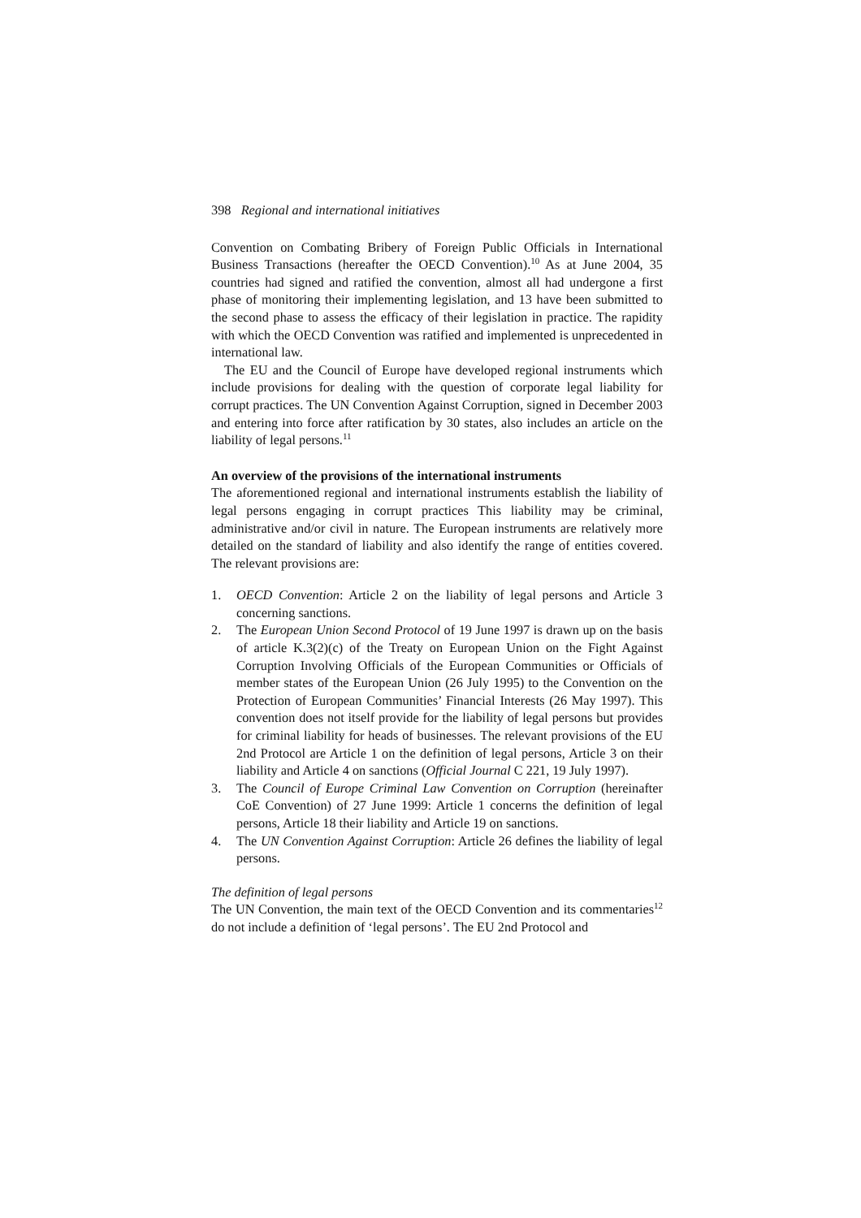398 Regional and international initiatives
Convention on Combating Bribery of Foreign Public Officials in International Business Transactions (hereafter the OECD Convention).<sup>10</sup> As at June 2004, 35 countries had signed and ratified the convention, almost all had undergone a first phase of monitoring their implementing legislation, and 13 have been submitted to the second phase to assess the efficacy of their legislation in practice. The rapidity with which the OECD Convention was ratified and implemented is unprecedented in international law.
The EU and the Council of Europe have developed regional instruments which include provisions for dealing with the question of corporate legal liability for corrupt practices. The UN Convention Against Corruption, signed in December 2003 and entering into force after ratification by 30 states, also includes an article on the liability of legal persons.<sup>11</sup>
An overview of the provisions of the international instruments
The aforementioned regional and international instruments establish the liability of legal persons engaging in corrupt practices This liability may be criminal, administrative and/or civil in nature. The European instruments are relatively more detailed on the standard of liability and also identify the range of entities covered. The relevant provisions are:
1. OECD Convention: Article 2 on the liability of legal persons and Article 3 concerning sanctions.
2. The European Union Second Protocol of 19 June 1997 is drawn up on the basis of article K.3(2)(c) of the Treaty on European Union on the Fight Against Corruption Involving Officials of the European Communities or Officials of member states of the European Union (26 July 1995) to the Convention on the Protection of European Communities’ Financial Interests (26 May 1997). This convention does not itself provide for the liability of legal persons but provides for criminal liability for heads of businesses. The relevant provisions of the EU 2nd Protocol are Article 1 on the definition of legal persons, Article 3 on their liability and Article 4 on sanctions (Official Journal C 221, 19 July 1997).
3. The Council of Europe Criminal Law Convention on Corruption (hereinafter CoE Convention) of 27 June 1999: Article 1 concerns the definition of legal persons, Article 18 their liability and Article 19 on sanctions.
4. The UN Convention Against Corruption: Article 26 defines the liability of legal persons.
The definition of legal persons
The UN Convention, the main text of the OECD Convention and its commentaries<sup>12</sup> do not include a definition of ‘legal persons’. The EU 2nd Protocol and